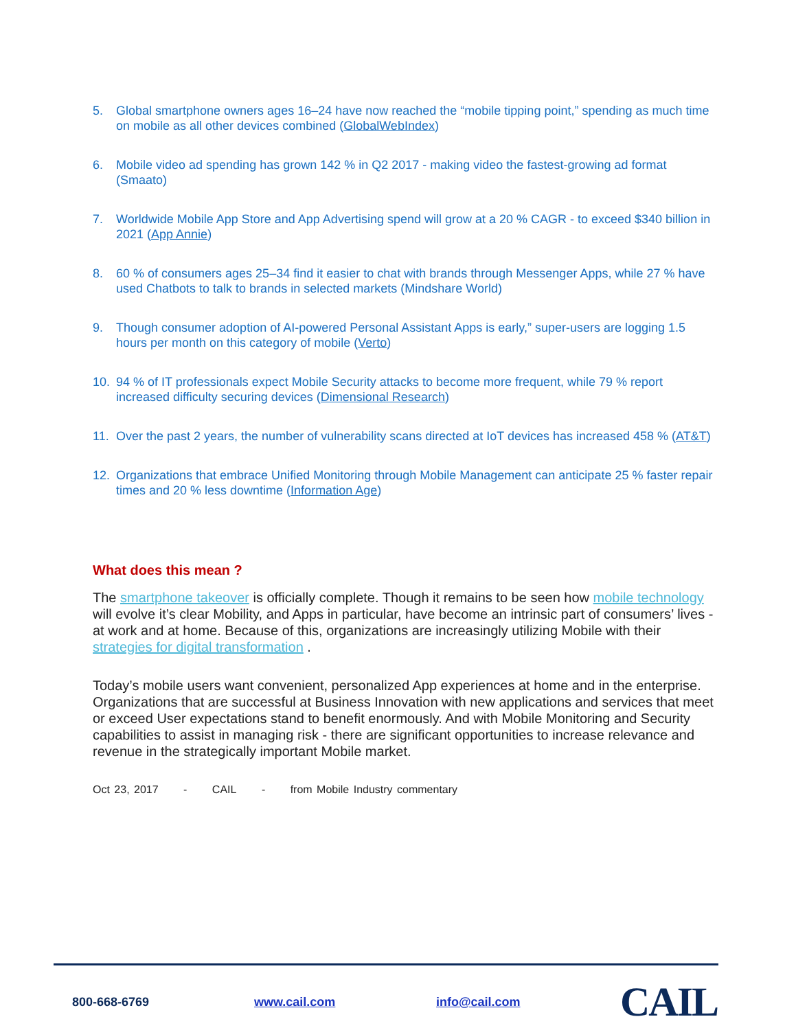5. Global smartphone owners ages 16–24 have now reached the “mobile tipping point,” spending as much time on mobile as all other devices combined (GlobalWebIndex)
6. Mobile video ad spending has grown 142 % in Q2 2017 - making video the fastest-growing ad format (Smaato)
7. Worldwide Mobile App Store and App Advertising spend will grow at a 20 % CAGR - to exceed $340 billion in 2021 (App Annie)
8. 60 % of consumers ages 25–34 find it easier to chat with brands through Messenger Apps, while 27 % have used Chatbots to talk to brands in selected markets (Mindshare World)
9. Though consumer adoption of AI-powered Personal Assistant Apps is early,” super-users are logging 1.5 hours per month on this category of mobile (Verto)
10. 94 % of IT professionals expect Mobile Security attacks to become more frequent, while 79 % report increased difficulty securing devices (Dimensional Research)
11. Over the past 2 years, the number of vulnerability scans directed at IoT devices has increased 458 % (AT&T)
12. Organizations that embrace Unified Monitoring through Mobile Management can anticipate 25 % faster repair times and 20 % less downtime (Information Age)
What does this mean ?
The smartphone takeover is officially complete. Though it remains to be seen how mobile technology will evolve it’s clear Mobility, and Apps in particular, have become an intrinsic part of consumers’ lives - at work and at home. Because of this, organizations are increasingly utilizing Mobile with their strategies for digital transformation .
Today’s mobile users want convenient, personalized App experiences at home and in the enterprise. Organizations that are successful at Business Innovation with new applications and services that meet or exceed User expectations stand to benefit enormously. And with Mobile Monitoring and Security capabilities to assist in managing risk - there are significant opportunities to increase relevance and revenue in the strategically important Mobile market.
Oct 23, 2017 - CAIL - from Mobile Industry commentary
800-668-6769 www.cail.com info@cail.com CAIL